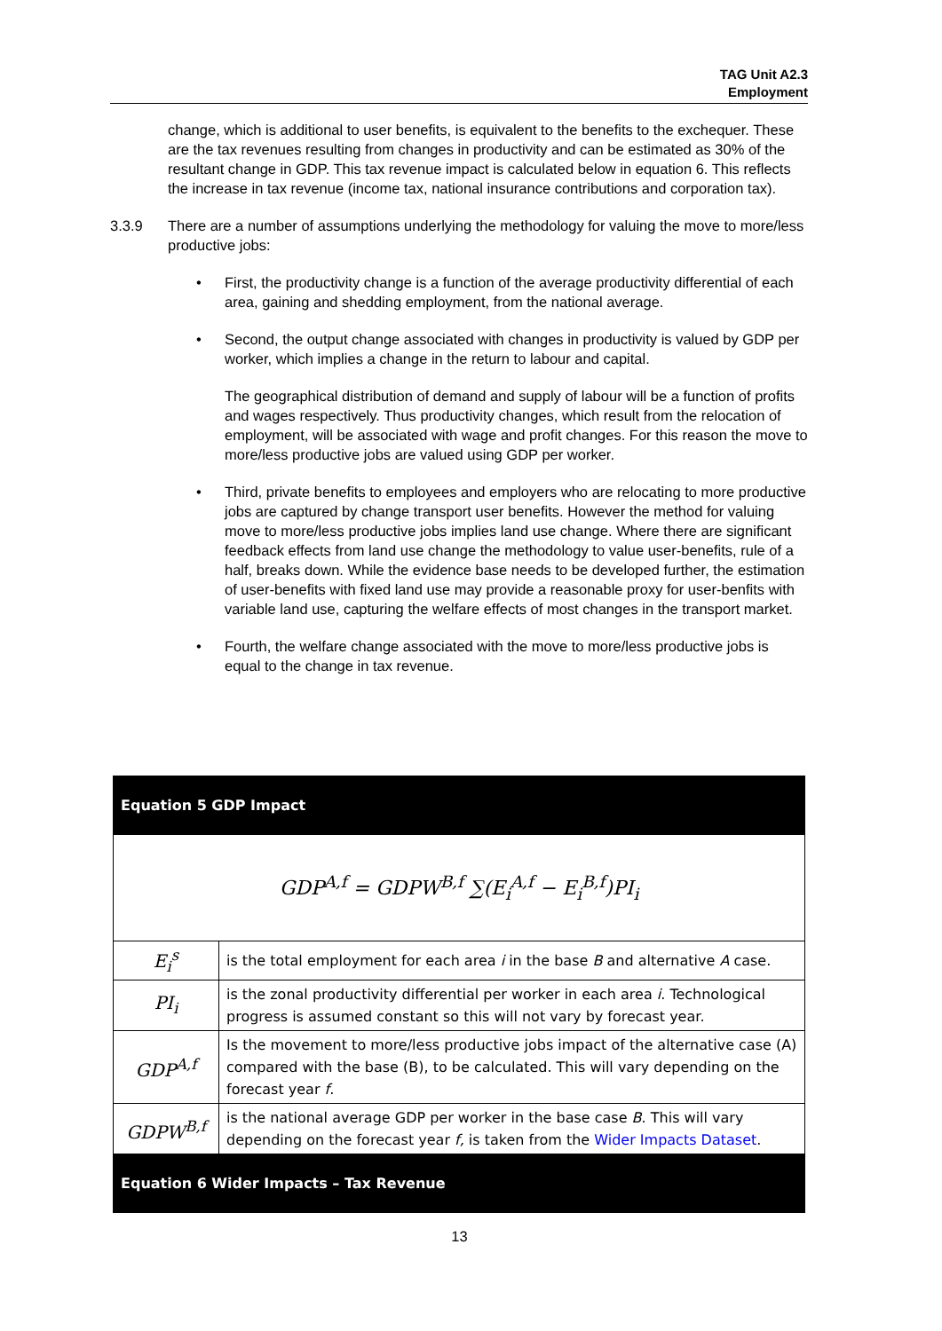TAG Unit A2.3
Employment
change, which is additional to user benefits, is equivalent to the benefits to the exchequer. These are the tax revenues resulting from changes in productivity and can be estimated as 30% of the resultant change in GDP. This tax revenue impact is calculated below in equation 6. This reflects the increase in tax revenue (income tax, national insurance contributions and corporation tax).
3.3.9 There are a number of assumptions underlying the methodology for valuing the move to more/less productive jobs:
• First, the productivity change is a function of the average productivity differential of each area, gaining and shedding employment, from the national average.
• Second, the output change associated with changes in productivity is valued by GDP per worker, which implies a change in the return to labour and capital.
The geographical distribution of demand and supply of labour will be a function of profits and wages respectively. Thus productivity changes, which result from the relocation of employment, will be associated with wage and profit changes. For this reason the move to more/less productive jobs are valued using GDP per worker.
• Third, private benefits to employees and employers who are relocating to more productive jobs are captured by change transport user benefits. However the method for valuing move to more/less productive jobs implies land use change. Where there are significant feedback effects from land use change the methodology to value user-benefits, rule of a half, breaks down. While the evidence base needs to be developed further, the estimation of user-benefits with fixed land use may provide a reasonable proxy for user-benfits with variable land use, capturing the welfare effects of most changes in the transport market.
• Fourth, the welfare change associated with the move to more/less productive jobs is equal to the change in tax revenue.
| Equation 5 GDP Impact | |
| GDP<sup>A,f</sup> = GDPW<sup>B,f</sup> ∑(E<sub>i</sub><sup>A,f</sup> − E<sub>i</sub><sup>B,f</sup>)PI<sub>i</sub> | |
| E<sub>i</sub><sup>s</sup> | is the total employment for each area i in the base B and alternative A case. |
| PI<sub>i</sub> | is the zonal productivity differential per worker in each area i . Technological progress is assumed constant so this will not vary by forecast year. |
| GDP<sup>A,f</sup> | Is the movement to more/less productive jobs impact of the alternative case (A) compared with the base (B), to be calculated. This will vary depending on the forecast year f . |
| GDPW<sup>B,f</sup> | is the national average GDP per worker in the base case B . This will vary depending on the forecast year f, is taken from the Wider Impacts Dataset . |
| Equation 6 Wider Impacts – Tax Revenue | |
13